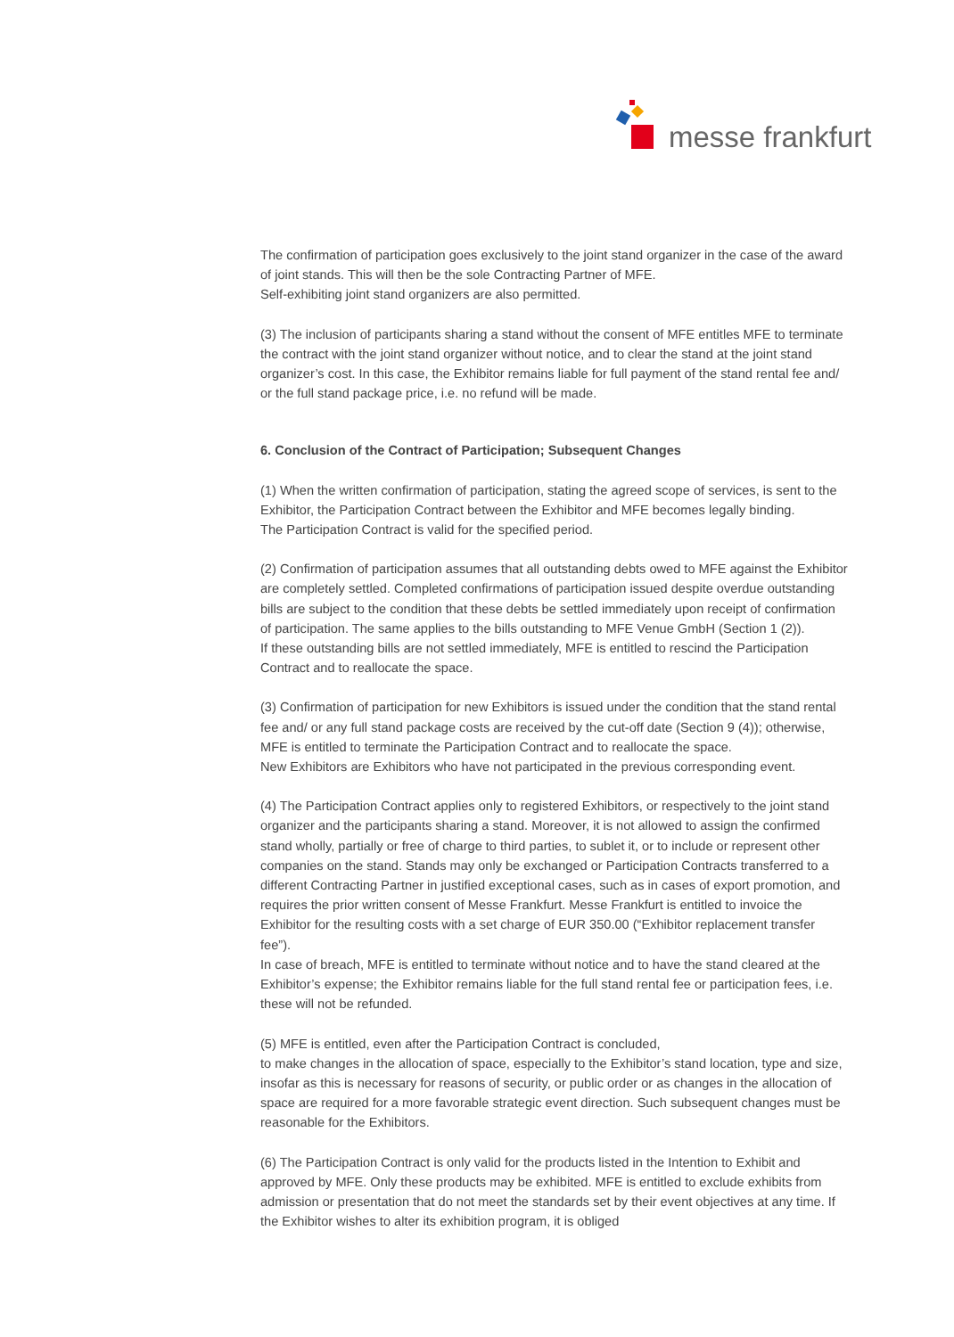messe frankfurt
The confirmation of participation goes exclusively to the joint stand organizer in the case of the award of joint stands. This will then be the sole Contracting Partner of MFE.
Self-exhibiting joint stand organizers are also permitted.
(3) The inclusion of participants sharing a stand without the consent of MFE entitles MFE to terminate the contract with the joint stand organizer without notice, and to clear the stand at the joint stand organizer’s cost. In this case, the Exhibitor remains liable for full payment of the stand rental fee and/ or the full stand package price, i.e. no refund will be made.
6. Conclusion of the Contract of Participation; Subsequent Changes
(1) When the written confirmation of participation, stating the agreed scope of services, is sent to the Exhibitor, the Participation Contract between the Exhibitor and MFE becomes legally binding.
The Participation Contract is valid for the specified period.
(2) Confirmation of participation assumes that all outstanding debts owed to MFE against the Exhibitor are completely settled. Completed confirmations of participation issued despite overdue outstanding bills are subject to the condition that these debts be settled immediately upon receipt of confirmation of participation. The same applies to the bills outstanding to MFE Venue GmbH (Section 1 (2)).
If these outstanding bills are not settled immediately, MFE is entitled to rescind the Participation Contract and to reallocate the space.
(3) Confirmation of participation for new Exhibitors is issued under the condition that the stand rental fee and/ or any full stand package costs are received by the cut-off date (Section 9 (4)); otherwise, MFE is entitled to terminate the Participation Contract and to reallocate the space.
New Exhibitors are Exhibitors who have not participated in the previous corresponding event.
(4) The Participation Contract applies only to registered Exhibitors, or respectively to the joint stand organizer and the participants sharing a stand. Moreover, it is not allowed to assign the confirmed stand wholly, partially or free of charge to third parties, to sublet it, or to include or represent other companies on the stand. Stands may only be exchanged or Participation Contracts transferred to a different Contracting Partner in justified exceptional cases, such as in cases of export promotion, and requires the prior written consent of Messe Frankfurt. Messe Frankfurt is entitled to invoice the Exhibitor for the resulting costs with a set charge of EUR 350.00 (“Exhibitor replacement transfer fee”).
In case of breach, MFE is entitled to terminate without notice and to have the stand cleared at the Exhibitor’s expense; the Exhibitor remains liable for the full stand rental fee or participation fees, i.e. these will not be refunded.
(5) MFE is entitled, even after the Participation Contract is concluded,
to make changes in the allocation of space, especially to the Exhibitor’s stand location, type and size, insofar as this is necessary for reasons of security, or public order or as changes in the allocation of space are required for a more favorable strategic event direction. Such subsequent changes must be reasonable for the Exhibitors.
(6) The Participation Contract is only valid for the products listed in the Intention to Exhibit and approved by MFE. Only these products may be exhibited. MFE is entitled to exclude exhibits from admission or presentation that do not meet the standards set by their event objectives at any time. If the Exhibitor wishes to alter its exhibition program, it is obliged